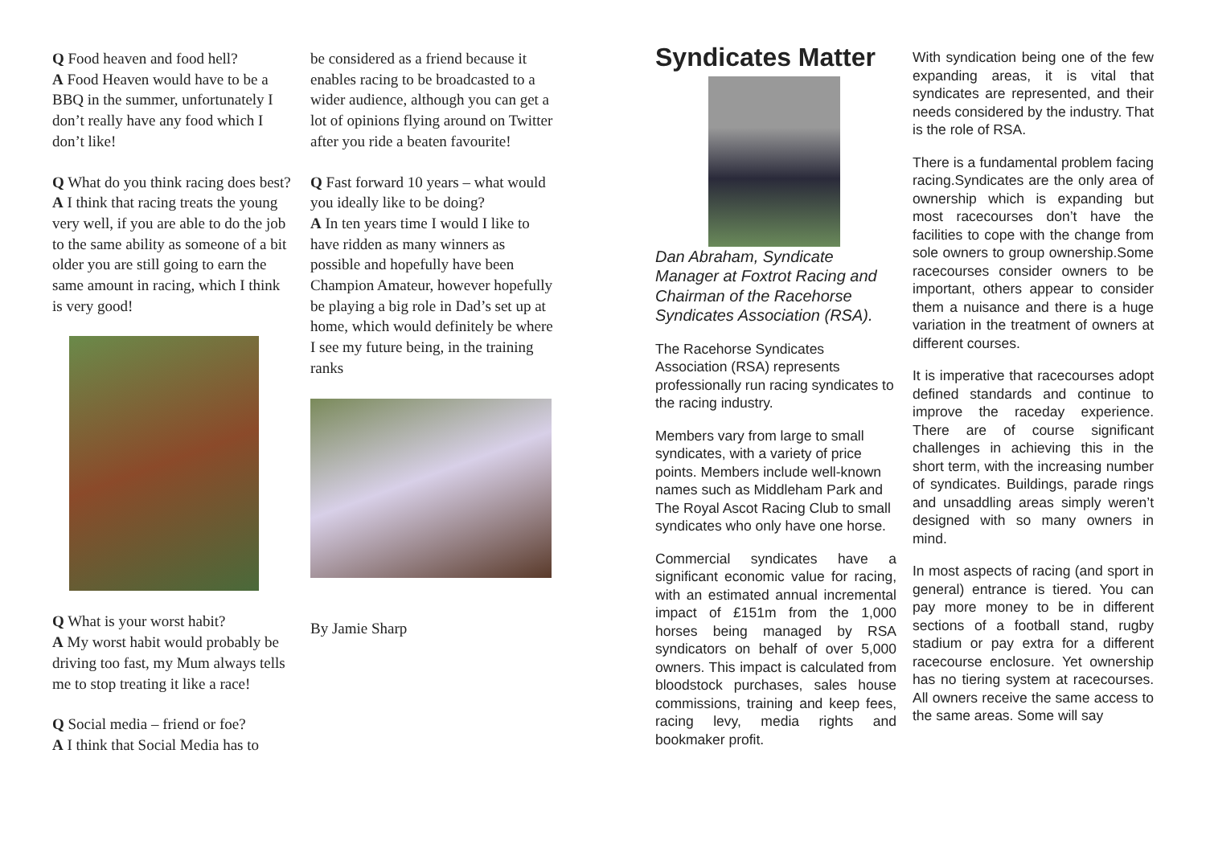Q Food heaven and food hell?
A Food Heaven would have to be a BBQ in the summer, unfortunately I don’t really have any food which I don’t like!
Q What do you think racing does best?
A I think that racing treats the young very well, if you are able to do the job to the same ability as someone of a bit older you are still going to earn the same amount in racing, which I think is very good!
Q What is your worst habit?
A My worst habit would probably be driving too fast, my Mum always tells me to stop treating it like a race!
Q Social media – friend or foe?
A I think that Social Media has to
be considered as a friend because it enables racing to be broadcasted to a wider audience, although you can get a lot of opinions flying around on Twitter after you ride a beaten favourite!
Q Fast forward 10 years – what would you ideally like to be doing?
A In ten years time I would I like to have ridden as many winners as possible and hopefully have been Champion Amateur, however hopefully be playing a big role in Dad’s set up at home, which would definitely be where I see my future being, in the training ranks
By Jamie Sharp
Syndicates Matter
Dan Abraham, Syndicate Manager at Foxtrot Racing and Chairman of the Racehorse Syndicates Association (RSA).
The Racehorse Syndicates Association (RSA) represents professionally run racing syndicates to the racing industry.
Members vary from large to small syndicates, with a variety of price points. Members include well-known names such as Middleham Park and The Royal Ascot Racing Club to small syndicates who only have one horse.
Commercial syndicates have a significant economic value for racing, with an estimated annual incremental impact of £151m from the 1,000 horses being managed by RSA syndicators on behalf of over 5,000 owners. This impact is calculated from bloodstock purchases, sales house commissions, training and keep fees, racing levy, media rights and bookmaker profit.
With syndication being one of the few expanding areas, it is vital that syndicates are represented, and their needs considered by the industry. That is the role of RSA.
There is a fundamental problem facing racing.Syndicates are the only area of ownership which is expanding but most racecourses don’t have the facilities to cope with the change from sole owners to group ownership.Some racecourses consider owners to be important, others appear to consider them a nuisance and there is a huge variation in the treatment of owners at different courses.
It is imperative that racecourses adopt defined standards and continue to improve the raceday experience. There are of course significant challenges in achieving this in the short term, with the increasing number of syndicates. Buildings, parade rings and unsaddling areas simply weren’t designed with so many owners in mind.
In most aspects of racing (and sport in general) entrance is tiered. You can pay more money to be in different sections of a football stand, rugby stadium or pay extra for a different racecourse enclosure. Yet ownership has no tiering system at racecourses. All owners receive the same access to the same areas. Some will say